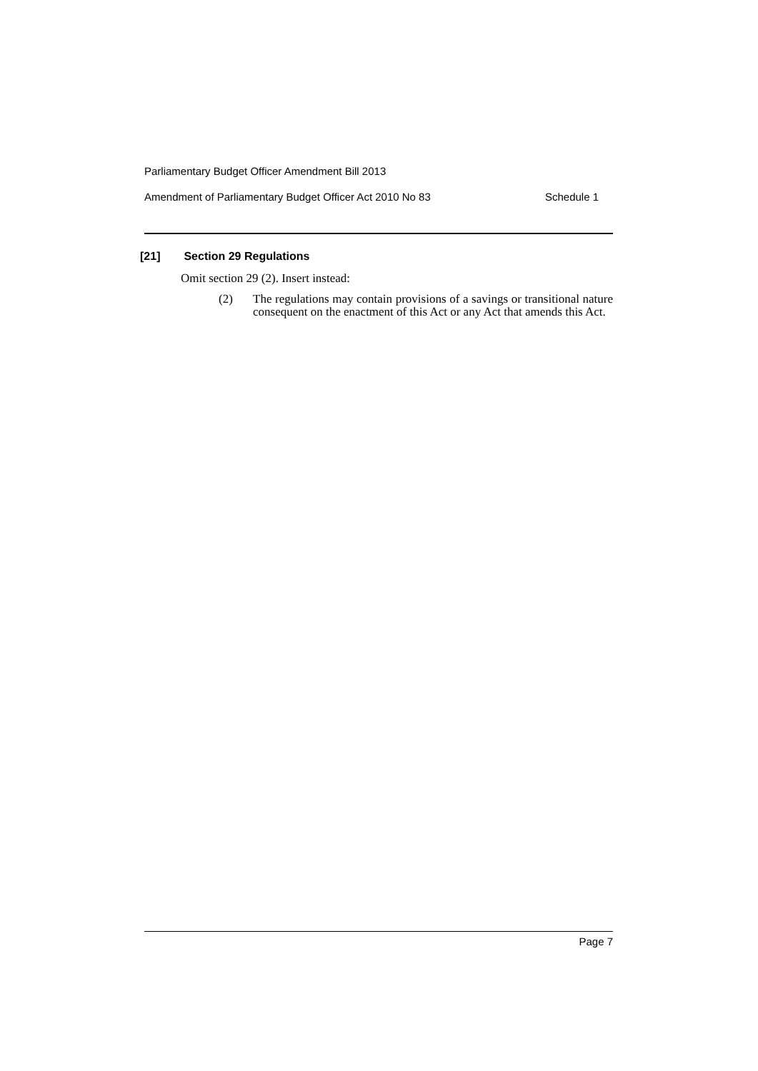Parliamentary Budget Officer Amendment Bill 2013
Amendment of Parliamentary Budget Officer Act 2010 No 83 Schedule 1
[21] Section 29 Regulations
Omit section 29 (2). Insert instead:
(2) The regulations may contain provisions of a savings or transitional nature consequent on the enactment of this Act or any Act that amends this Act.
Page 7